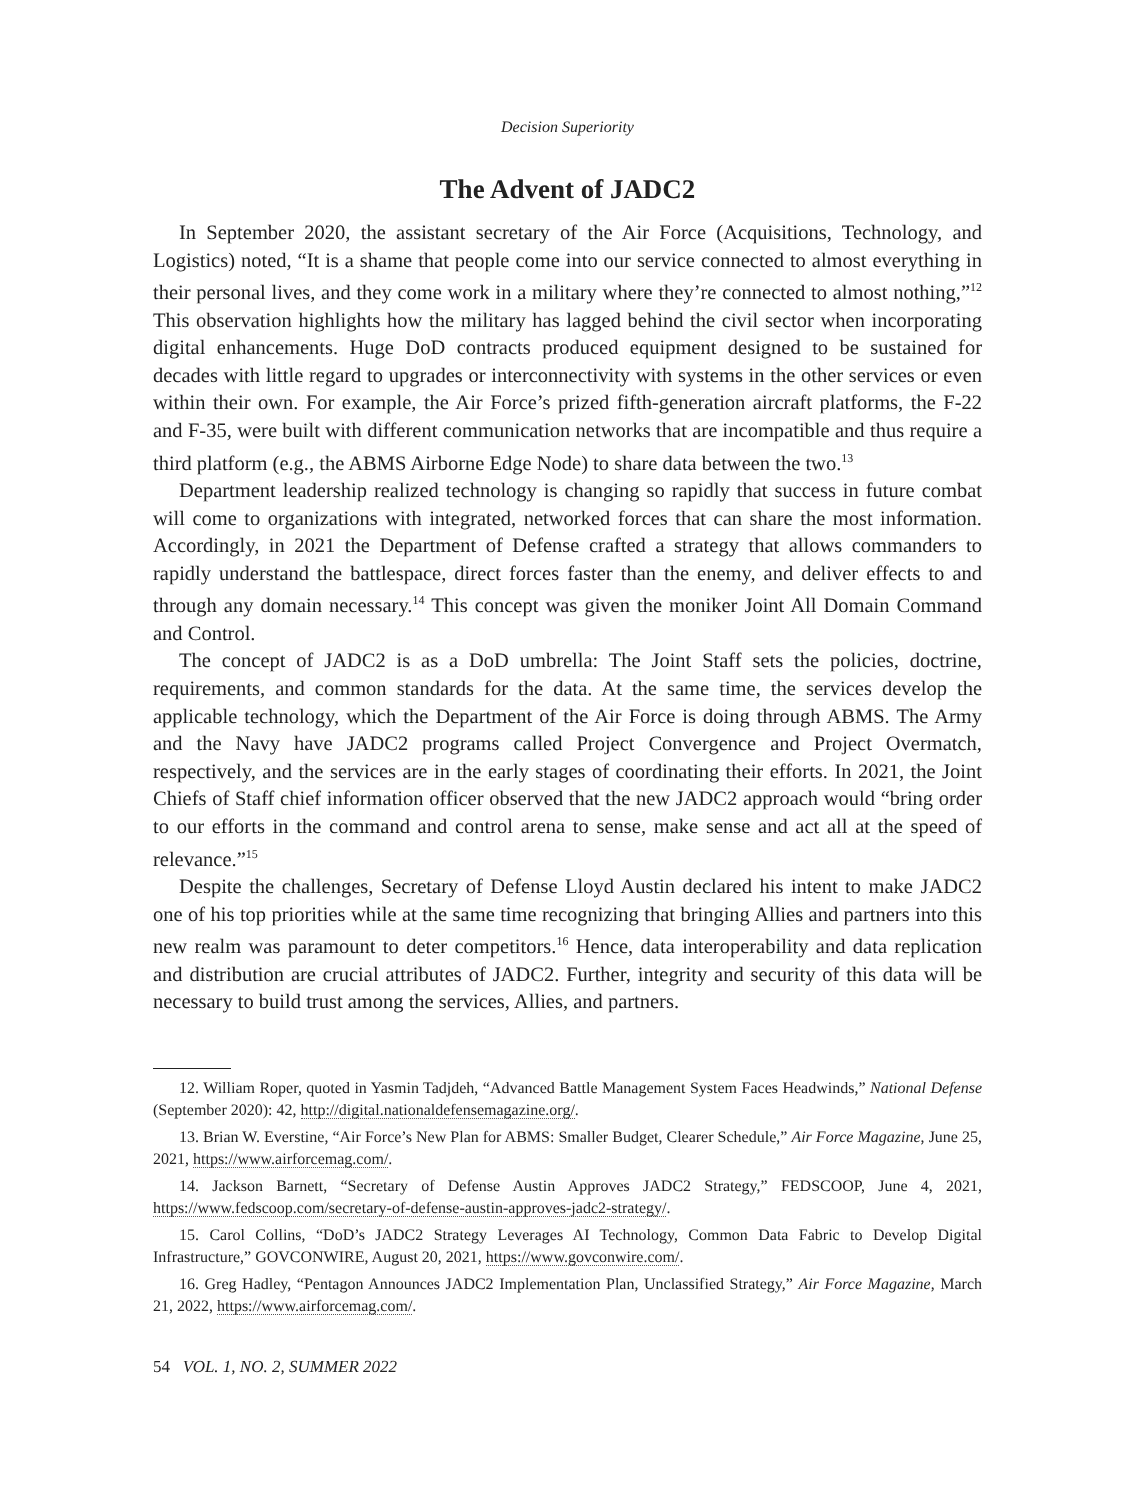Decision Superiority
The Advent of JADC2
In September 2020, the assistant secretary of the Air Force (Acquisitions, Technology, and Logistics) noted, “It is a shame that people come into our service connected to almost everything in their personal lives, and they come work in a military where they’re connected to almost nothing,”<sup>12</sup> This observation highlights how the military has lagged behind the civil sector when incorporating digital enhancements. Huge DoD contracts produced equipment designed to be sustained for decades with little regard to upgrades or interconnectivity with systems in the other services or even within their own. For example, the Air Force’s prized fifth-generation aircraft platforms, the F-22 and F-35, were built with different communication networks that are incompatible and thus require a third platform (e.g., the ABMS Airborne Edge Node) to share data between the two.<sup>13</sup>
Department leadership realized technology is changing so rapidly that success in future combat will come to organizations with integrated, networked forces that can share the most information. Accordingly, in 2021 the Department of Defense crafted a strategy that allows commanders to rapidly understand the battlespace, direct forces faster than the enemy, and deliver effects to and through any domain necessary.<sup>14</sup> This concept was given the moniker Joint All Domain Command and Control.
The concept of JADC2 is as a DoD umbrella: The Joint Staff sets the policies, doctrine, requirements, and common standards for the data. At the same time, the services develop the applicable technology, which the Department of the Air Force is doing through ABMS. The Army and the Navy have JADC2 programs called Project Convergence and Project Overmatch, respectively, and the services are in the early stages of coordinating their efforts. In 2021, the Joint Chiefs of Staff chief information officer observed that the new JADC2 approach would “bring order to our efforts in the command and control arena to sense, make sense and act all at the speed of relevance.”<sup>15</sup>
Despite the challenges, Secretary of Defense Lloyd Austin declared his intent to make JADC2 one of his top priorities while at the same time recognizing that bringing Allies and partners into this new realm was paramount to deter competitors.<sup>16</sup> Hence, data interoperability and data replication and distribution are crucial attributes of JADC2. Further, integrity and security of this data will be necessary to build trust among the services, Allies, and partners.
12. William Roper, quoted in Yasmin Tadjdeh, “Advanced Battle Management System Faces Headwinds,” National Defense (September 2020): 42, http://digital.nationaldefensemagazine.org/.
13. Brian W. Everstine, “Air Force’s New Plan for ABMS: Smaller Budget, Clearer Schedule,” Air Force Magazine, June 25, 2021, https://www.airforcemag.com/.
14. Jackson Barnett, “Secretary of Defense Austin Approves JADC2 Strategy,” FEDSCOOP, June 4, 2021, https://www.fedscoop.com/secretary-of-defense-austin-approves-jadc2-strategy/.
15. Carol Collins, “DoD’s JADC2 Strategy Leverages AI Technology, Common Data Fabric to Develop Digital Infrastructure,” GOVCONWIRE, August 20, 2021, https://www.govconwire.com/.
16. Greg Hadley, “Pentagon Announces JADC2 Implementation Plan, Unclassified Strategy,” Air Force Magazine, March 21, 2022, https://www.airforcemag.com/.
54 VOL. 1, NO. 2, SUMMER 2022